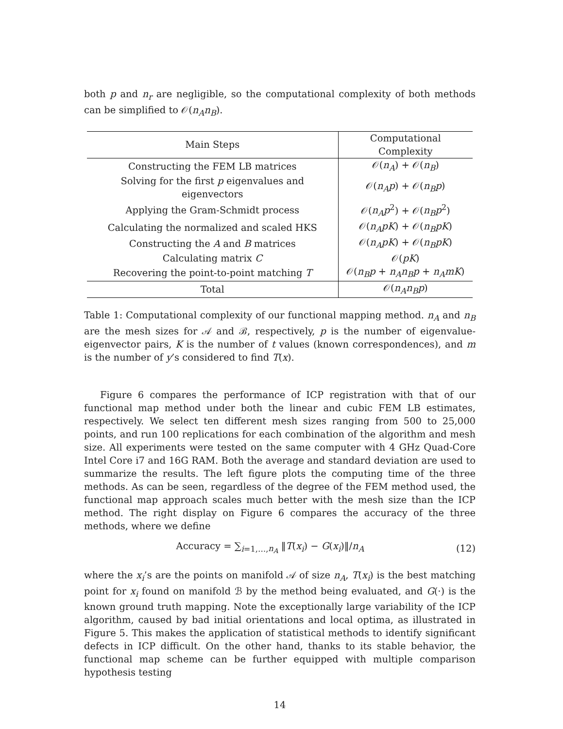both p and n<sub>r</sub> are negligible, so the computational complexity of both methods can be simplified to 𝒪(n<sub>A</sub>n<sub>B</sub>).
| Main Steps | Computational Complexity |
| --- | --- |
| Constructing the FEM LB matrices | 𝒪( n<sub>A</sub> ) + 𝒪( n<sub>B</sub> ) |
| Solving for the first p eigenvalues and eigenvectors | 𝒪( n<sub>A</sub>p ) + 𝒪( n<sub>B</sub>p ) |
| Applying the Gram-Schmidt process | 𝒪( n<sub>A</sub>p<sup>2</sup>) + 𝒪( n<sub>B</sub>p<sup>2</sup>) |
| Calculating the normalized and scaled HKS | 𝒪( n<sub>A</sub>pK ) + 𝒪( n<sub>B</sub>pK ) |
| Constructing the A and B matrices | 𝒪( n<sub>A</sub>pK ) + 𝒪( n<sub>B</sub>pK ) |
| Calculating matrix C | 𝒪( pK ) |
| Recovering the point-to-point matching T | 𝒪( n<sub>B</sub>p + n<sub>A</sub>n<sub>B</sub>p + n<sub>A</sub>mK ) |
| Total | 𝒪( n<sub>A</sub>n<sub>B</sub>p ) |
Table 1: Computational complexity of our functional mapping method. n<sub>A</sub> and n<sub>B</sub> are the mesh sizes for 𝒜 and ℬ, respectively, p is the number of eigenvalue-eigenvector pairs, K is the number of t values (known correspondences), and m is the number of y’s considered to find T(x).
Figure 6 compares the performance of ICP registration with that of our functional map method under both the linear and cubic FEM LB estimates, respectively. We select ten different mesh sizes ranging from 500 to 25,000 points, and run 100 replications for each combination of the algorithm and mesh size. All experiments were tested on the same computer with 4 GHz Quad-Core Intel Core i7 and 16G RAM. Both the average and standard deviation are used to summarize the results. The left figure plots the computing time of the three methods. As can be seen, regardless of the degree of the FEM method used, the functional map approach scales much better with the mesh size than the ICP method. The right display on Figure 6 compares the accuracy of the three methods, where we define
Accuracy = ∑<sub>i=1,…,n<sub>A</sub></sub> ‖T(x<sub>i</sub>) − G(x<sub>i</sub>)‖/n<sub>A</sub>
(12)
where the x<sub>i</sub>’s are the points on manifold 𝒜 of size n<sub>A</sub>, T(x<sub>i</sub>) is the best matching point for x<sub>i</sub> found on manifold ℬ by the method being evaluated, and G(·) is the known ground truth mapping. Note the exceptionally large variability of the ICP algorithm, caused by bad initial orientations and local optima, as illustrated in Figure 5. This makes the application of statistical methods to identify significant defects in ICP difficult. On the other hand, thanks to its stable behavior, the functional map scheme can be further equipped with multiple comparison hypothesis testing
14